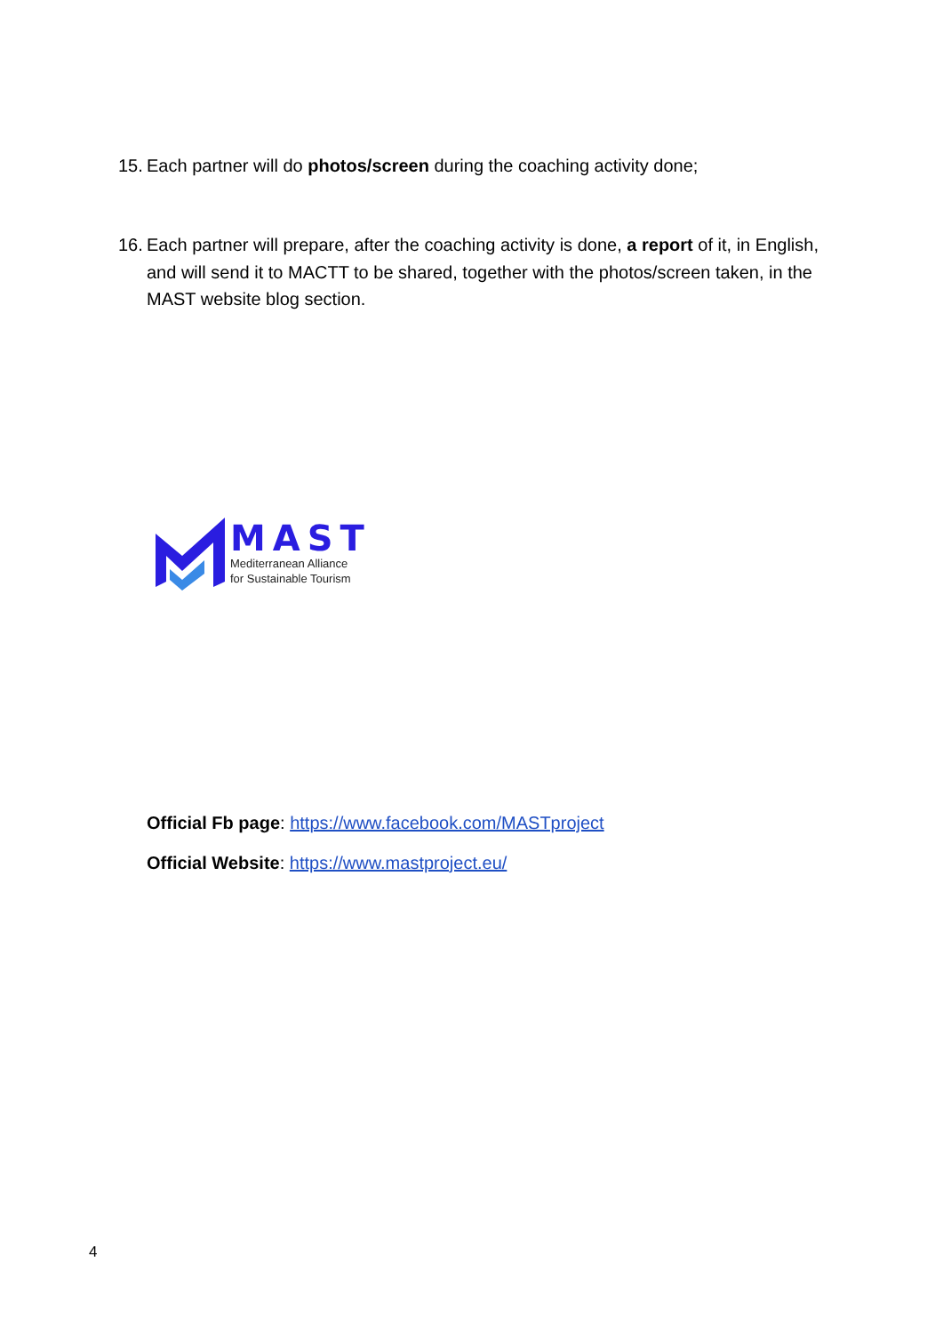15. Each partner will do photos/screen during the coaching activity done;
16. Each partner will prepare, after the coaching activity is done, a report of it, in English, and will send it to MACTT to be shared, together with the photos/screen taken, in the MAST website blog section.
MAST
Mediterranean Alliance
for Sustainable Tourism
Official Fb page: https://www.facebook.com/MASTproject
Official Website: https://www.mastproject.eu/
4